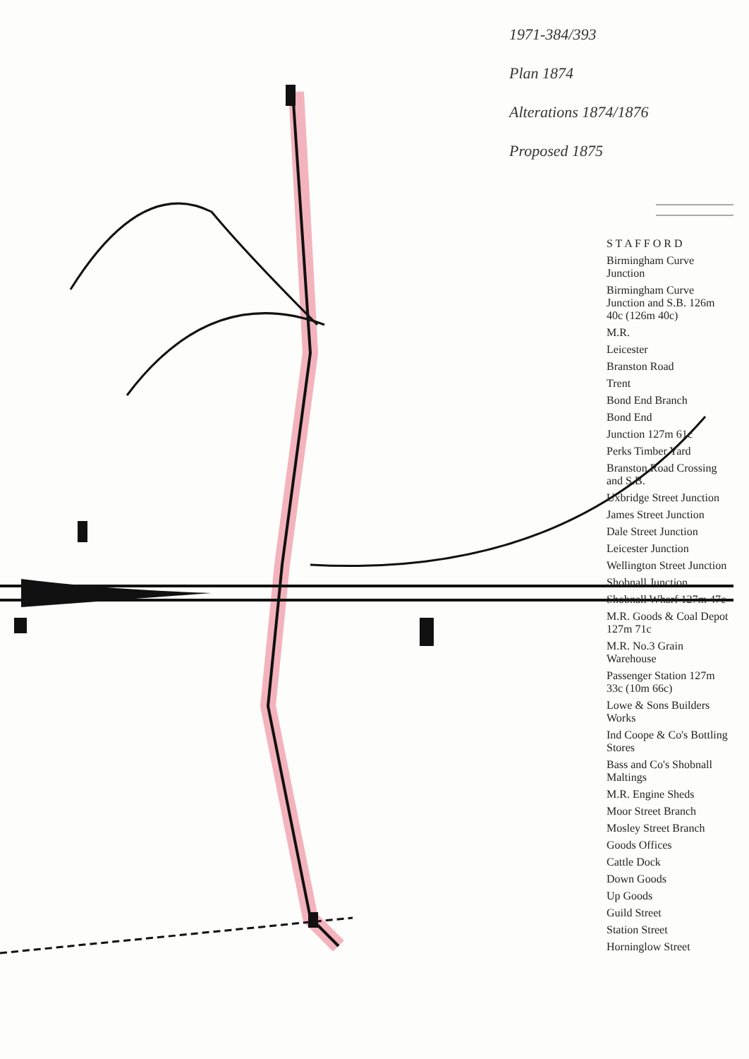1971-384/393
Plan 1874
Alterations 1874/1876
Proposed 1875
S T A F F O R D
Birmingham Curve Junction
Birmingham Curve Junction and S.B. 126m 40c (126m 40c)
M.R.
Leicester
Branston Road
Trent
Bond End Branch
Bond End
Junction 127m 61c
Perks Timber Yard
Branston Road Crossing and S.B.
Uxbridge Street Junction
James Street Junction
Dale Street Junction
Leicester Junction
Wellington Street Junction
Shobnall Junction
Shobnall Wharf 127m 47c
M.R. Goods & Coal Depot 127m 71c
M.R. No.3 Grain Warehouse
Passenger Station 127m 33c (10m 66c)
Lowe & Sons Builders Works
Ind Coope & Co's Bottling Stores
Bass and Co's Shobnall Maltings
M.R. Engine Sheds
Moor Street Branch
Mosley Street Branch
Goods Offices
Cattle Dock
Down Goods
Up Goods
Guild Street
Station Street
Horninglow Street